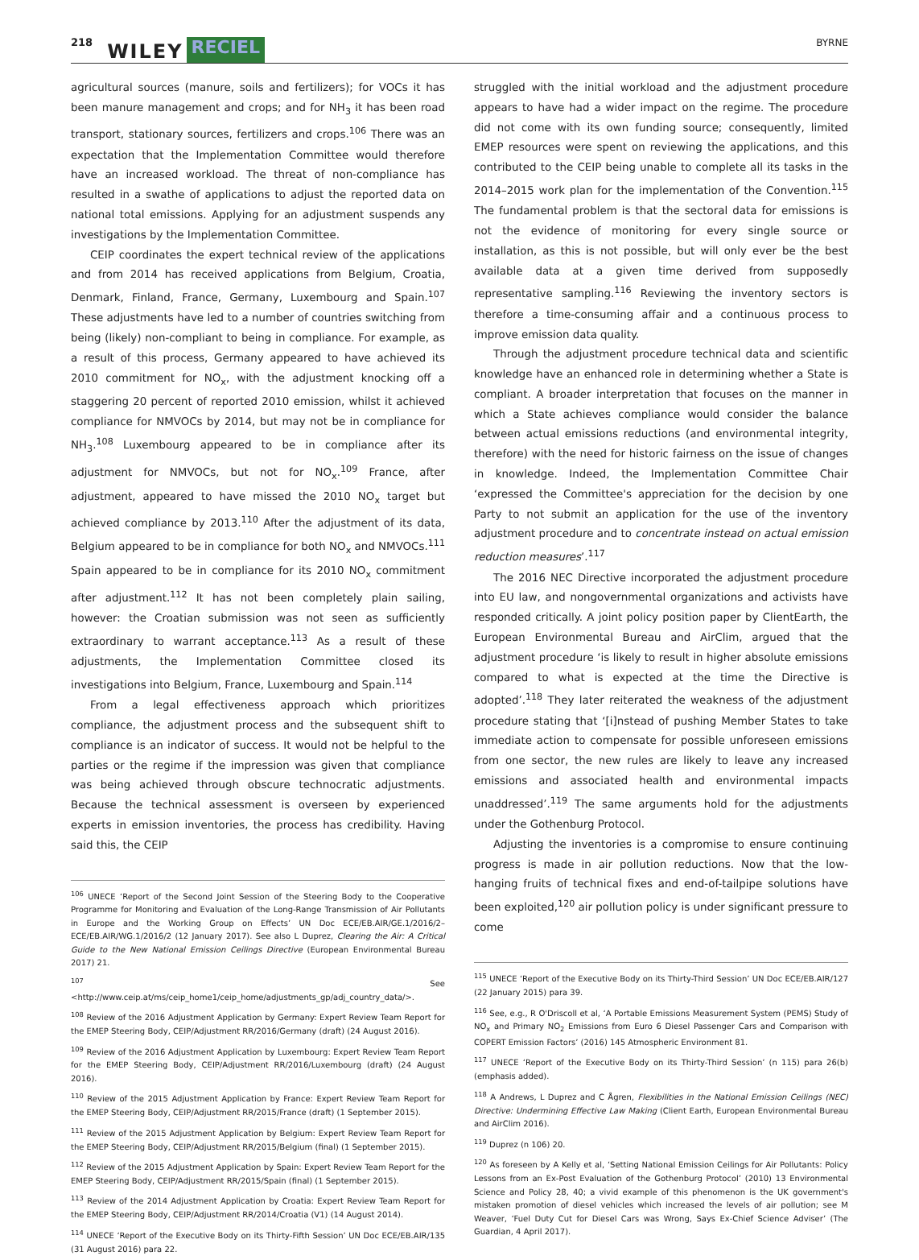218 WILEY RECIEL BYRNE
agricultural sources (manure, soils and fertilizers); for VOCs it has been manure management and crops; and for NH<sub>3</sub> it has been road transport, stationary sources, fertilizers and crops.<sup>106</sup> There was an expectation that the Implementation Committee would therefore have an increased workload. The threat of non-compliance has resulted in a swathe of applications to adjust the reported data on national total emissions. Applying for an adjustment suspends any investigations by the Implementation Committee.
CEIP coordinates the expert technical review of the applications and from 2014 has received applications from Belgium, Croatia, Denmark, Finland, France, Germany, Luxembourg and Spain.<sup>107</sup> These adjustments have led to a number of countries switching from being (likely) non-compliant to being in compliance. For example, as a result of this process, Germany appeared to have achieved its 2010 commitment for NO<sub>x</sub>, with the adjustment knocking off a staggering 20 percent of reported 2010 emission, whilst it achieved compliance for NMVOCs by 2014, but may not be in compliance for NH<sub>3</sub>.<sup>108</sup> Luxembourg appeared to be in compliance after its adjustment for NMVOCs, but not for NO<sub>x</sub>.<sup>109</sup> France, after adjustment, appeared to have missed the 2010 NO<sub>x</sub> target but achieved compliance by 2013.<sup>110</sup> After the adjustment of its data, Belgium appeared to be in compliance for both NO<sub>x</sub> and NMVOCs.<sup>111</sup> Spain appeared to be in compliance for its 2010 NO<sub>x</sub> commitment after adjustment.<sup>112</sup> It has not been completely plain sailing, however: the Croatian submission was not seen as sufficiently extraordinary to warrant acceptance.<sup>113</sup> As a result of these adjustments, the Implementation Committee closed its investigations into Belgium, France, Luxembourg and Spain.<sup>114</sup>
From a legal effectiveness approach which prioritizes compliance, the adjustment process and the subsequent shift to compliance is an indicator of success. It would not be helpful to the parties or the regime if the impression was given that compliance was being achieved through obscure technocratic adjustments. Because the technical assessment is overseen by experienced experts in emission inventories, the process has credibility. Having said this, the CEIP
<sup>106</sup> UNECE ‘Report of the Second Joint Session of the Steering Body to the Cooperative Programme for Monitoring and Evaluation of the Long-Range Transmission of Air Pollutants in Europe and the Working Group on Effects’ UN Doc ECE/EB.AIR/GE.1/2016/2–ECE/EB.AIR/WG.1/2016/2 (12 January 2017). See also L Duprez, Clearing the Air: A Critical Guide to the New National Emission Ceilings Directive (European Environmental Bureau 2017) 21.
<sup>107</sup> See <http://www.ceip.at/ms/ceip_home1/ceip_home/adjustments_gp/adj_country_data/>.
<sup>108</sup> Review of the 2016 Adjustment Application by Germany: Expert Review Team Report for the EMEP Steering Body, CEIP/Adjustment RR/2016/Germany (draft) (24 August 2016).
<sup>109</sup> Review of the 2016 Adjustment Application by Luxembourg: Expert Review Team Report for the EMEP Steering Body, CEIP/Adjustment RR/2016/Luxembourg (draft) (24 August 2016).
<sup>110</sup> Review of the 2015 Adjustment Application by France: Expert Review Team Report for the EMEP Steering Body, CEIP/Adjustment RR/2015/France (draft) (1 September 2015).
<sup>111</sup> Review of the 2015 Adjustment Application by Belgium: Expert Review Team Report for the EMEP Steering Body, CEIP/Adjustment RR/2015/Belgium (final) (1 September 2015).
<sup>112</sup> Review of the 2015 Adjustment Application by Spain: Expert Review Team Report for the EMEP Steering Body, CEIP/Adjustment RR/2015/Spain (final) (1 September 2015).
<sup>113</sup> Review of the 2014 Adjustment Application by Croatia: Expert Review Team Report for the EMEP Steering Body, CEIP/Adjustment RR/2014/Croatia (V1) (14 August 2014).
<sup>114</sup> UNECE ‘Report of the Executive Body on its Thirty-Fifth Session’ UN Doc ECE/EB.AIR/135 (31 August 2016) para 22.
struggled with the initial workload and the adjustment procedure appears to have had a wider impact on the regime. The procedure did not come with its own funding source; consequently, limited EMEP resources were spent on reviewing the applications, and this contributed to the CEIP being unable to complete all its tasks in the 2014–2015 work plan for the implementation of the Convention.<sup>115</sup> The fundamental problem is that the sectoral data for emissions is not the evidence of monitoring for every single source or installation, as this is not possible, but will only ever be the best available data at a given time derived from supposedly representative sampling.<sup>116</sup> Reviewing the inventory sectors is therefore a time-consuming affair and a continuous process to improve emission data quality.
Through the adjustment procedure technical data and scientific knowledge have an enhanced role in determining whether a State is compliant. A broader interpretation that focuses on the manner in which a State achieves compliance would consider the balance between actual emissions reductions (and environmental integrity, therefore) with the need for historic fairness on the issue of changes in knowledge. Indeed, the Implementation Committee Chair ‘expressed the Committee's appreciation for the decision by one Party to not submit an application for the use of the inventory adjustment procedure and to concentrate instead on actual emission reduction measures’.<sup>117</sup>
The 2016 NEC Directive incorporated the adjustment procedure into EU law, and nongovernmental organizations and activists have responded critically. A joint policy position paper by ClientEarth, the European Environmental Bureau and AirClim, argued that the adjustment procedure ‘is likely to result in higher absolute emissions compared to what is expected at the time the Directive is adopted’.<sup>118</sup> They later reiterated the weakness of the adjustment procedure stating that ‘[i]nstead of pushing Member States to take immediate action to compensate for possible unforeseen emissions from one sector, the new rules are likely to leave any increased emissions and associated health and environmental impacts unaddressed’.<sup>119</sup> The same arguments hold for the adjustments under the Gothenburg Protocol.
Adjusting the inventories is a compromise to ensure continuing progress is made in air pollution reductions. Now that the low-hanging fruits of technical fixes and end-of-tailpipe solutions have been exploited,<sup>120</sup> air pollution policy is under significant pressure to come
<sup>115</sup> UNECE ‘Report of the Executive Body on its Thirty-Third Session’ UN Doc ECE/EB.AIR/127 (22 January 2015) para 39.
<sup>116</sup> See, e.g., R O'Driscoll et al, ‘A Portable Emissions Measurement System (PEMS) Study of NO<sub>x</sub> and Primary NO<sub>2</sub> Emissions from Euro 6 Diesel Passenger Cars and Comparison with COPERT Emission Factors’ (2016) 145 Atmospheric Environment 81.
<sup>117</sup> UNECE ‘Report of the Executive Body on its Thirty-Third Session’ (n 115) para 26(b) (emphasis added).
<sup>118</sup> A Andrews, L Duprez and C Ågren, Flexibilities in the National Emission Ceilings (NEC) Directive: Undermining Effective Law Making (Client Earth, European Environmental Bureau and AirClim 2016).
<sup>119</sup> Duprez (n 106) 20.
<sup>120</sup> As foreseen by A Kelly et al, ‘Setting National Emission Ceilings for Air Pollutants: Policy Lessons from an Ex-Post Evaluation of the Gothenburg Protocol’ (2010) 13 Environmental Science and Policy 28, 40; a vivid example of this phenomenon is the UK government's mistaken promotion of diesel vehicles which increased the levels of air pollution; see M Weaver, ‘Fuel Duty Cut for Diesel Cars was Wrong, Says Ex-Chief Science Adviser’ (The Guardian, 4 April 2017).